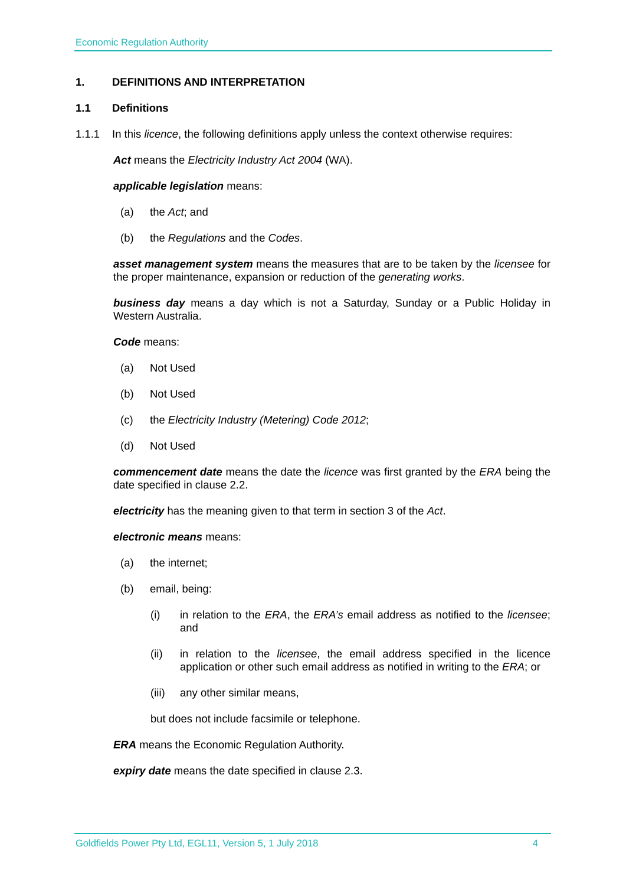Economic Regulation Authority
1. DEFINITIONS AND INTERPRETATION
1.1 Definitions
1.1.1 In this licence, the following definitions apply unless the context otherwise requires:
Act means the Electricity Industry Act 2004 (WA).
applicable legislation means:
(a) the Act; and
(b) the Regulations and the Codes.
asset management system means the measures that are to be taken by the licensee for the proper maintenance, expansion or reduction of the generating works.
business day means a day which is not a Saturday, Sunday or a Public Holiday in Western Australia.
Code means:
(a) Not Used
(b) Not Used
(c) the Electricity Industry (Metering) Code 2012;
(d) Not Used
commencement date means the date the licence was first granted by the ERA being the date specified in clause 2.2.
electricity has the meaning given to that term in section 3 of the Act.
electronic means means:
(a) the internet;
(b) email, being:
(i) in relation to the ERA, the ERA’s email address as notified to the licensee; and
(ii) in relation to the licensee, the email address specified in the licence application or other such email address as notified in writing to the ERA; or
(iii) any other similar means,
but does not include facsimile or telephone.
ERA means the Economic Regulation Authority.
expiry date means the date specified in clause 2.3.
Goldfields Power Pty Ltd, EGL11, Version 5, 1 July 2018 4